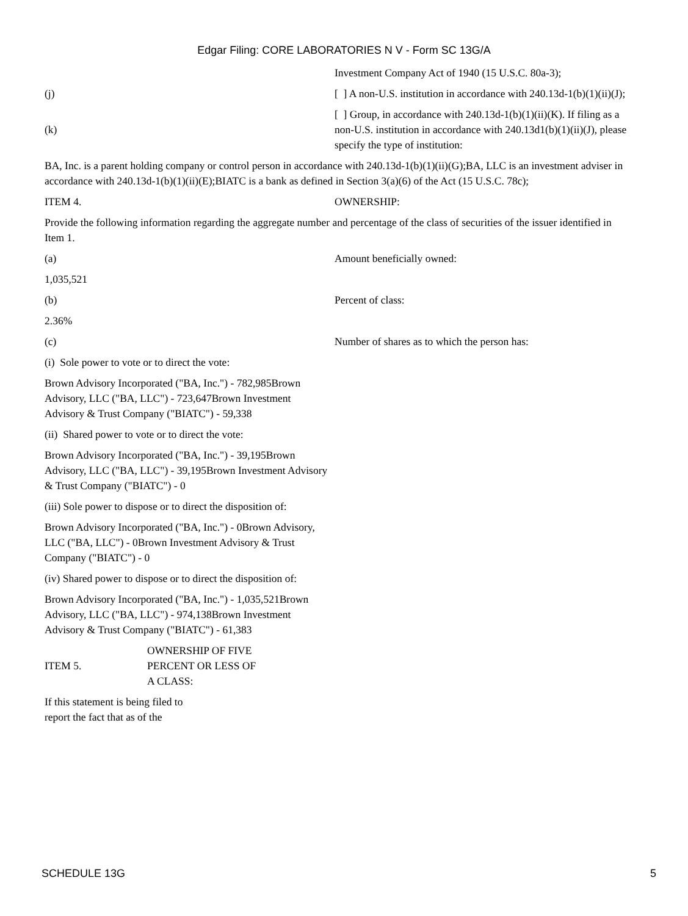Edgar Filing: CORE LABORATORIES N V - Form SC 13G/A
Investment Company Act of 1940 (15 U.S.C. 80a-3);
(j)
[ ] A non-U.S. institution in accordance with 240.13d-1(b)(1)(ii)(J);
(k)
[ ] Group, in accordance with 240.13d-1(b)(1)(ii)(K). If filing as a non-U.S. institution in accordance with 240.13d1(b)(1)(ii)(J), please specify the type of institution:
BA, Inc. is a parent holding company or control person in accordance with 240.13d-1(b)(1)(ii)(G);BA, LLC is an investment adviser in accordance with 240.13d-1(b)(1)(ii)(E);BIATC is a bank as defined in Section 3(a)(6) of the Act (15 U.S.C. 78c);
ITEM 4. OWNERSHIP:
Provide the following information regarding the aggregate number and percentage of the class of securities of the issuer identified in Item 1.
(a) Amount beneficially owned:
1,035,521
(b) Percent of class:
2.36%
(c) Number of shares as to which the person has:
(i) Sole power to vote or to direct the vote:
Brown Advisory Incorporated ("BA, Inc.") - 782,985Brown Advisory, LLC ("BA, LLC") - 723,647Brown Investment Advisory & Trust Company ("BIATC") - 59,338
(ii) Shared power to vote or to direct the vote:
Brown Advisory Incorporated ("BA, Inc.") - 39,195Brown Advisory, LLC ("BA, LLC") - 39,195Brown Investment Advisory & Trust Company ("BIATC") - 0
(iii) Sole power to dispose or to direct the disposition of:
Brown Advisory Incorporated ("BA, Inc.") - 0Brown Advisory, LLC ("BA, LLC") - 0Brown Investment Advisory & Trust Company ("BIATC") - 0
(iv) Shared power to dispose or to direct the disposition of:
Brown Advisory Incorporated ("BA, Inc.") - 1,035,521Brown Advisory, LLC ("BA, LLC") - 974,138Brown Investment Advisory & Trust Company ("BIATC") - 61,383
ITEM 5.
OWNERSHIP OF FIVE PERCENT OR LESS OF A CLASS:
If this statement is being filed to report the fact that as of the
SCHEDULE 13G 5